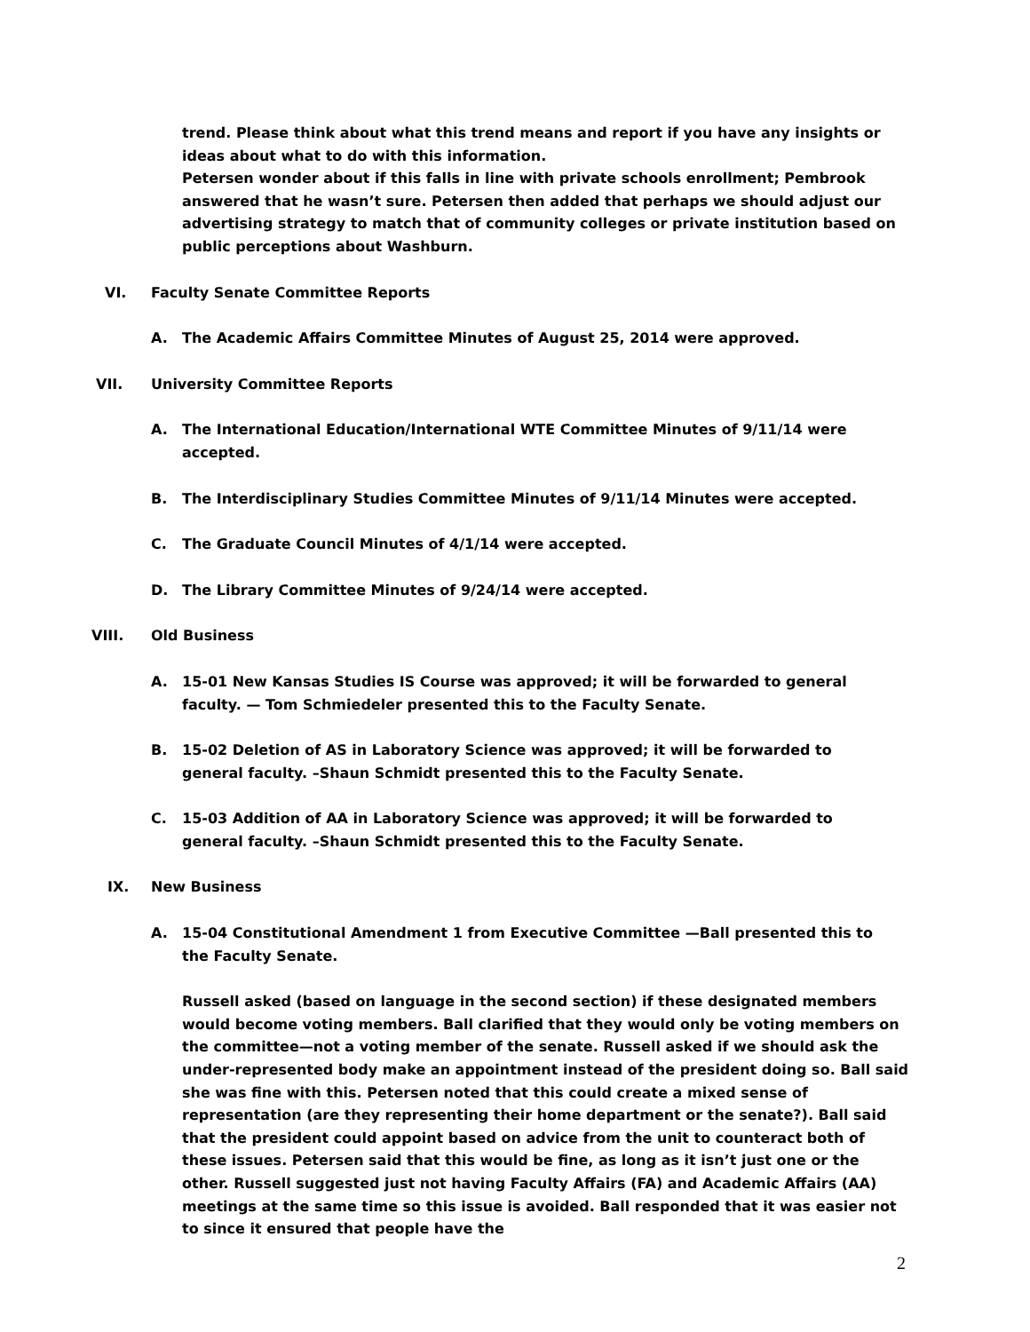trend. Please think about what this trend means and report if you have any insights or ideas about what to do with this information.
Petersen wonder about if this falls in line with private schools enrollment; Pembrook answered that he wasn’t sure. Petersen then added that perhaps we should adjust our advertising strategy to match that of community colleges or private institution based on public perceptions about Washburn.
VI. Faculty Senate Committee Reports
A. The Academic Affairs Committee Minutes of August 25, 2014 were approved.
VII. University Committee Reports
A. The International Education/International WTE Committee Minutes of 9/11/14 were accepted.
B. The Interdisciplinary Studies Committee Minutes of 9/11/14 Minutes were accepted.
C. The Graduate Council Minutes of 4/1/14 were accepted.
D. The Library Committee Minutes of 9/24/14 were accepted.
VIII. Old Business
A. 15-01 New Kansas Studies IS Course was approved; it will be forwarded to general faculty. — Tom Schmiedeler presented this to the Faculty Senate.
B. 15-02 Deletion of AS in Laboratory Science was approved; it will be forwarded to general faculty. –Shaun Schmidt presented this to the Faculty Senate.
C. 15-03 Addition of AA in Laboratory Science was approved; it will be forwarded to general faculty. –Shaun Schmidt presented this to the Faculty Senate.
IX. New Business
A. 15-04 Constitutional Amendment 1 from Executive Committee —Ball presented this to the Faculty Senate.
Russell asked (based on language in the second section) if these designated members would become voting members. Ball clarified that they would only be voting members on the committee—not a voting member of the senate. Russell asked if we should ask the under-represented body make an appointment instead of the president doing so. Ball said she was fine with this. Petersen noted that this could create a mixed sense of representation (are they representing their home department or the senate?). Ball said that the president could appoint based on advice from the unit to counteract both of these issues. Petersen said that this would be fine, as long as it isn’t just one or the other. Russell suggested just not having Faculty Affairs (FA) and Academic Affairs (AA) meetings at the same time so this issue is avoided. Ball responded that it was easier not to since it ensured that people have the
2